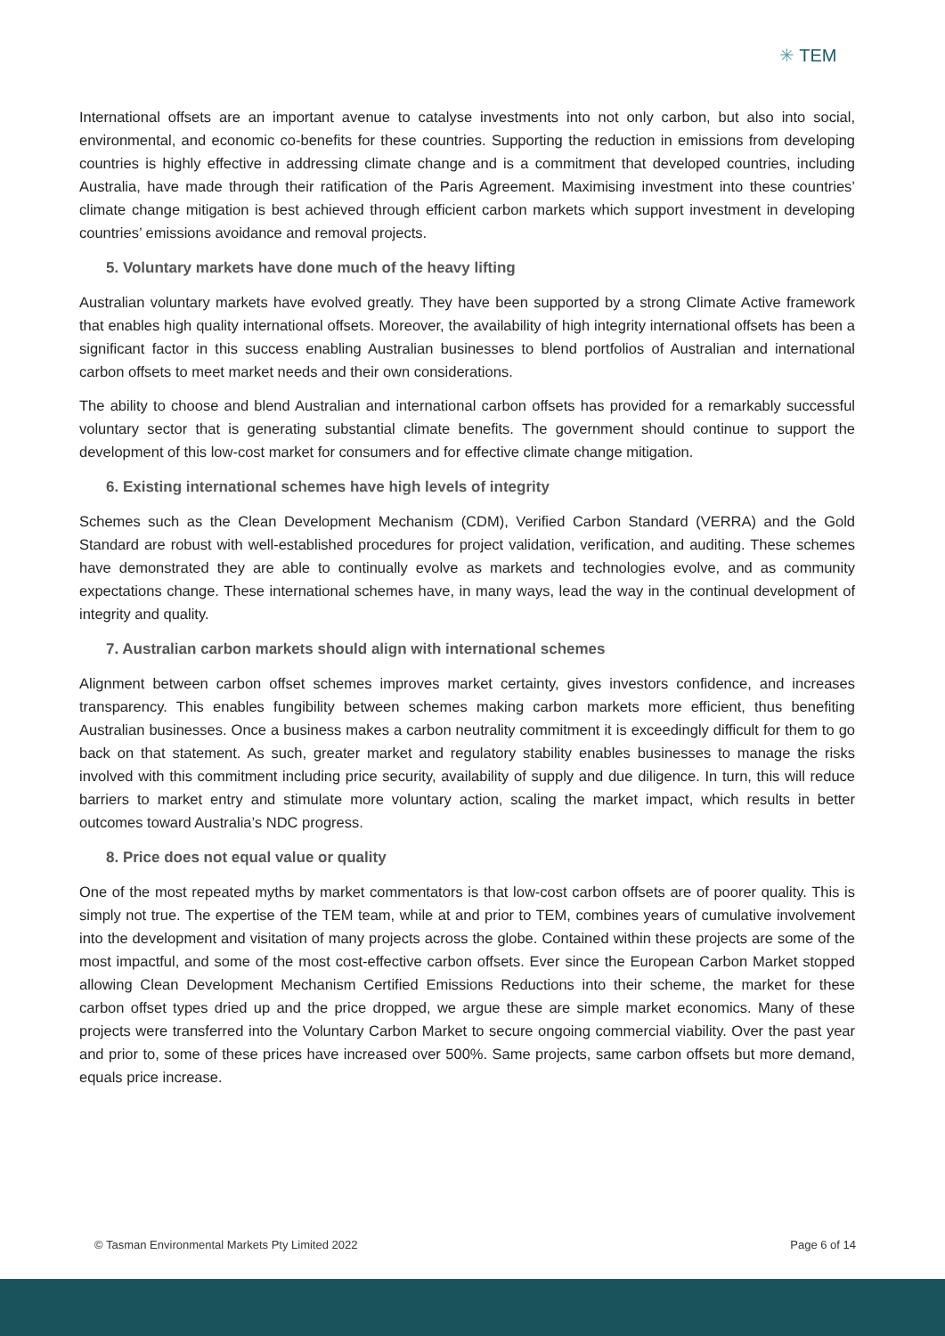✳ TEM
International offsets are an important avenue to catalyse investments into not only carbon, but also into social, environmental, and economic co-benefits for these countries. Supporting the reduction in emissions from developing countries is highly effective in addressing climate change and is a commitment that developed countries, including Australia, have made through their ratification of the Paris Agreement. Maximising investment into these countries’ climate change mitigation is best achieved through efficient carbon markets which support investment in developing countries’ emissions avoidance and removal projects.
5. Voluntary markets have done much of the heavy lifting
Australian voluntary markets have evolved greatly. They have been supported by a strong Climate Active framework that enables high quality international offsets. Moreover, the availability of high integrity international offsets has been a significant factor in this success enabling Australian businesses to blend portfolios of Australian and international carbon offsets to meet market needs and their own considerations.
The ability to choose and blend Australian and international carbon offsets has provided for a remarkably successful voluntary sector that is generating substantial climate benefits. The government should continue to support the development of this low-cost market for consumers and for effective climate change mitigation.
6. Existing international schemes have high levels of integrity
Schemes such as the Clean Development Mechanism (CDM), Verified Carbon Standard (VERRA) and the Gold Standard are robust with well-established procedures for project validation, verification, and auditing. These schemes have demonstrated they are able to continually evolve as markets and technologies evolve, and as community expectations change. These international schemes have, in many ways, lead the way in the continual development of integrity and quality.
7. Australian carbon markets should align with international schemes
Alignment between carbon offset schemes improves market certainty, gives investors confidence, and increases transparency. This enables fungibility between schemes making carbon markets more efficient, thus benefiting Australian businesses. Once a business makes a carbon neutrality commitment it is exceedingly difficult for them to go back on that statement. As such, greater market and regulatory stability enables businesses to manage the risks involved with this commitment including price security, availability of supply and due diligence. In turn, this will reduce barriers to market entry and stimulate more voluntary action, scaling the market impact, which results in better outcomes toward Australia’s NDC progress.
8. Price does not equal value or quality
One of the most repeated myths by market commentators is that low-cost carbon offsets are of poorer quality. This is simply not true. The expertise of the TEM team, while at and prior to TEM, combines years of cumulative involvement into the development and visitation of many projects across the globe. Contained within these projects are some of the most impactful, and some of the most cost-effective carbon offsets. Ever since the European Carbon Market stopped allowing Clean Development Mechanism Certified Emissions Reductions into their scheme, the market for these carbon offset types dried up and the price dropped, we argue these are simple market economics. Many of these projects were transferred into the Voluntary Carbon Market to secure ongoing commercial viability. Over the past year and prior to, some of these prices have increased over 500%. Same projects, same carbon offsets but more demand, equals price increase.
© Tasman Environmental Markets Pty Limited 2022 Page 6 of 14